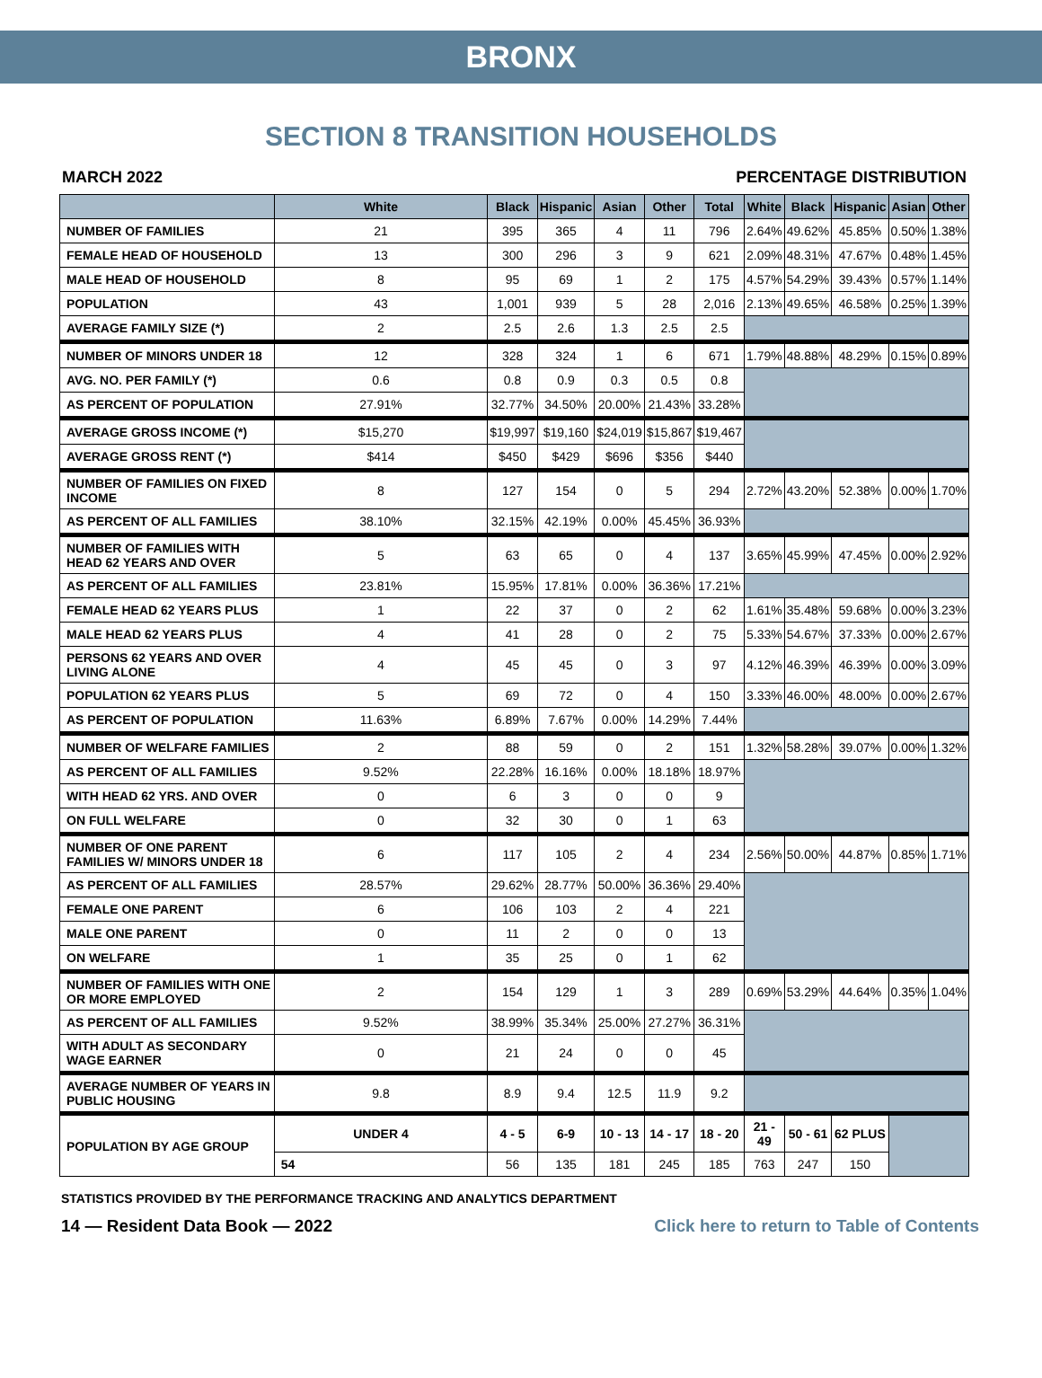BRONX
SECTION 8 TRANSITION HOUSEHOLDS
MARCH 2022 PERCENTAGE DISTRIBUTION
| | White | Black | Hispanic | Asian | Other | Total | White | Black | Hispanic | Asian | Other |
| --- | --- | --- | --- | --- | --- | --- | --- | --- | --- | --- | --- |
| NUMBER OF FAMILIES | 21 | 395 | 365 | 4 | 11 | 796 | 2.64% | 49.62% | 45.85% | 0.50% | 1.38% |
| FEMALE HEAD OF HOUSEHOLD | 13 | 300 | 296 | 3 | 9 | 621 | 2.09% | 48.31% | 47.67% | 0.48% | 1.45% |
| MALE HEAD OF HOUSEHOLD | 8 | 95 | 69 | 1 | 2 | 175 | 4.57% | 54.29% | 39.43% | 0.57% | 1.14% |
| POPULATION | 43 | 1,001 | 939 | 5 | 28 | 2,016 | 2.13% | 49.65% | 46.58% | 0.25% | 1.39% |
| AVERAGE FAMILY SIZE (*) | 2 | 2.5 | 2.6 | 1.3 | 2.5 | 2.5 | | | | | |
| NUMBER OF MINORS UNDER 18 | 12 | 328 | 324 | 1 | 6 | 671 | 1.79% | 48.88% | 48.29% | 0.15% | 0.89% |
| AVG. NO. PER FAMILY (*) | 0.6 | 0.8 | 0.9 | 0.3 | 0.5 | 0.8 | | | | | |
| AS PERCENT OF POPULATION | 27.91% | 32.77% | 34.50% | 20.00% | 21.43% | 33.28% | | | | | |
| AVERAGE GROSS INCOME (*) | $15,270 | $19,997 | $19,160 | $24,019 | $15,867 | $19,467 | | | | | |
| AVERAGE GROSS RENT (*) | $414 | $450 | $429 | $696 | $356 | $440 | | | | | |
| NUMBER OF FAMILIES ON FIXED INCOME | 8 | 127 | 154 | 0 | 5 | 294 | 2.72% | 43.20% | 52.38% | 0.00% | 1.70% |
| AS PERCENT OF ALL FAMILIES | 38.10% | 32.15% | 42.19% | 0.00% | 45.45% | 36.93% | | | | | |
| NUMBER OF FAMILIES WITH HEAD 62 YEARS AND OVER | 5 | 63 | 65 | 0 | 4 | 137 | 3.65% | 45.99% | 47.45% | 0.00% | 2.92% |
| AS PERCENT OF ALL FAMILIES | 23.81% | 15.95% | 17.81% | 0.00% | 36.36% | 17.21% | | | | | |
| FEMALE HEAD 62 YEARS PLUS | 1 | 22 | 37 | 0 | 2 | 62 | 1.61% | 35.48% | 59.68% | 0.00% | 3.23% |
| MALE HEAD 62 YEARS PLUS | 4 | 41 | 28 | 0 | 2 | 75 | 5.33% | 54.67% | 37.33% | 0.00% | 2.67% |
| PERSONS 62 YEARS AND OVER LIVING ALONE | 4 | 45 | 45 | 0 | 3 | 97 | 4.12% | 46.39% | 46.39% | 0.00% | 3.09% |
| POPULATION 62 YEARS PLUS | 5 | 69 | 72 | 0 | 4 | 150 | 3.33% | 46.00% | 48.00% | 0.00% | 2.67% |
| AS PERCENT OF POPULATION | 11.63% | 6.89% | 7.67% | 0.00% | 14.29% | 7.44% | | | | | |
| NUMBER OF WELFARE FAMILIES | 2 | 88 | 59 | 0 | 2 | 151 | 1.32% | 58.28% | 39.07% | 0.00% | 1.32% |
| AS PERCENT OF ALL FAMILIES | 9.52% | 22.28% | 16.16% | 0.00% | 18.18% | 18.97% | | | | | |
| WITH HEAD 62 YRS. AND OVER | 0 | 6 | 3 | 0 | 0 | 9 | | | | | |
| ON FULL WELFARE | 0 | 32 | 30 | 0 | 1 | 63 | | | | | |
| NUMBER OF ONE PARENT FAMILIES W/ MINORS UNDER 18 | 6 | 117 | 105 | 2 | 4 | 234 | 2.56% | 50.00% | 44.87% | 0.85% | 1.71% |
| AS PERCENT OF ALL FAMILIES | 28.57% | 29.62% | 28.77% | 50.00% | 36.36% | 29.40% | | | | | |
| FEMALE ONE PARENT | 6 | 106 | 103 | 2 | 4 | 221 | | | | | |
| MALE ONE PARENT | 0 | 11 | 2 | 0 | 0 | 13 | | | | | |
| ON WELFARE | 1 | 35 | 25 | 0 | 1 | 62 | | | | | |
| NUMBER OF FAMILIES WITH ONE OR MORE EMPLOYED | 2 | 154 | 129 | 1 | 3 | 289 | 0.69% | 53.29% | 44.64% | 0.35% | 1.04% |
| AS PERCENT OF ALL FAMILIES | 9.52% | 38.99% | 35.34% | 25.00% | 27.27% | 36.31% | | | | | |
| WITH ADULT AS SECONDARY WAGE EARNER | 0 | 21 | 24 | 0 | 0 | 45 | | | | | |
| AVERAGE NUMBER OF YEARS IN PUBLIC HOUSING | 9.8 | 8.9 | 9.4 | 12.5 | 11.9 | 9.2 | | | | | |
| POPULATION BY AGE GROUP | UNDER 4 | 4 - 5 | 6-9 | 10 - 13 | 14 - 17 | 18 - 20 | 21 - 49 | 50 - 61 | 62 PLUS | | |
| | 54 | 56 | 135 | 181 | 245 | 185 | 763 | 247 | 150 | | |
STATISTICS PROVIDED BY THE PERFORMANCE TRACKING AND ANALYTICS DEPARTMENT
14 — Resident Data Book — 2022 Click here to return to Table of Contents